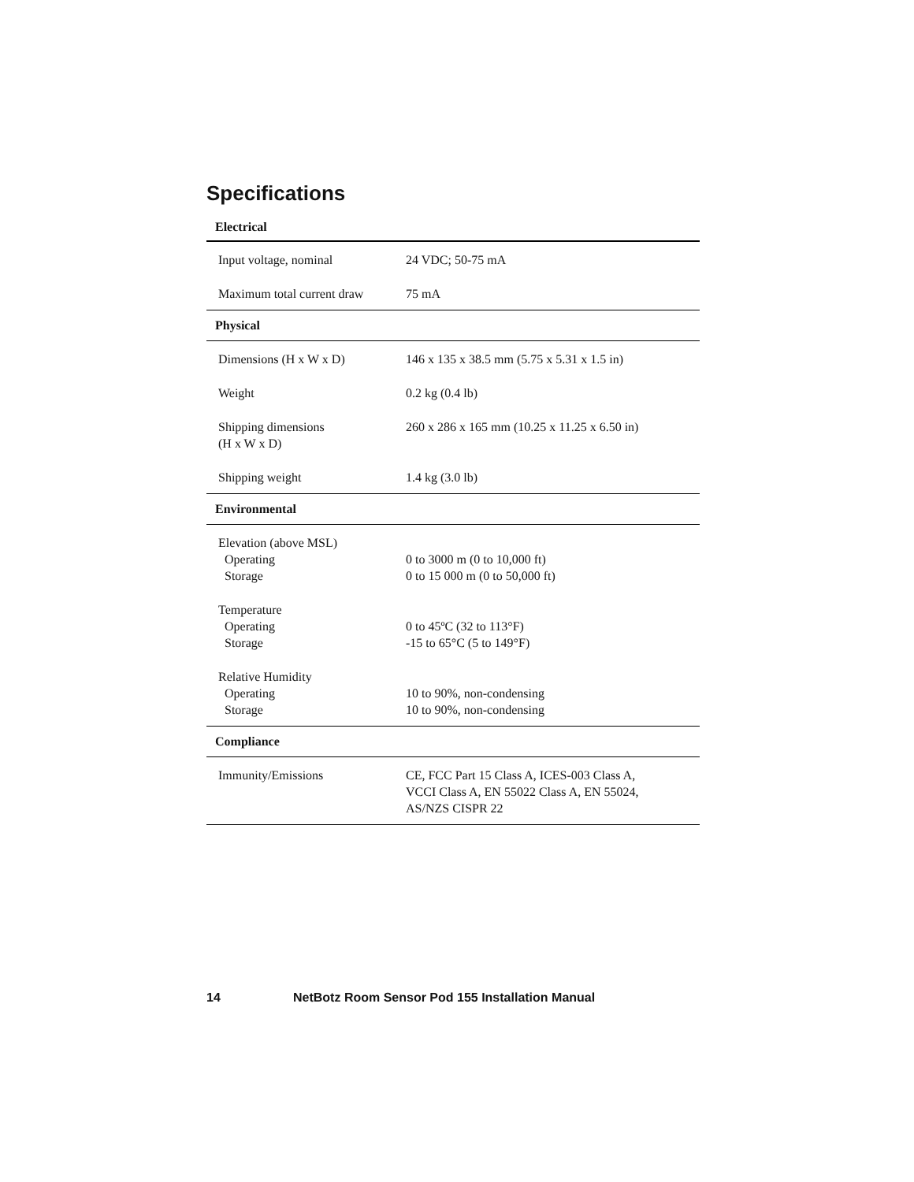Specifications
| Electrical | |
| --- | --- |
| Input voltage, nominal | 24 VDC; 50-75 mA |
| Maximum total current draw | 75 mA |
| Physical | |
| Dimensions (H x W x D) | 146 x 135 x 38.5 mm (5.75 x 5.31 x 1.5 in) |
| Weight | 0.2 kg (0.4 lb) |
| Shipping dimensions (H x W x D) | 260 x 286 x 165 mm (10.25 x 11.25 x 6.50 in) |
| Shipping weight | 1.4 kg (3.0 lb) |
| Environmental | |
| Elevation (above MSL) Operating Storage | 0 to 3000 m (0 to 10,000 ft) 0 to 15 000 m (0 to 50,000 ft) |
| Temperature Operating Storage | 0 to 45ºC (32 to 113°F) -15 to 65°C (5 to 149°F) |
| Relative Humidity Operating Storage | 10 to 90%, non-condensing 10 to 90%, non-condensing |
| Compliance | |
| Immunity/Emissions | CE, FCC Part 15 Class A, ICES-003 Class A, VCCI Class A, EN 55022 Class A, EN 55024, AS/NZS CISPR 22 |
14 NetBotz Room Sensor Pod 155 Installation Manual